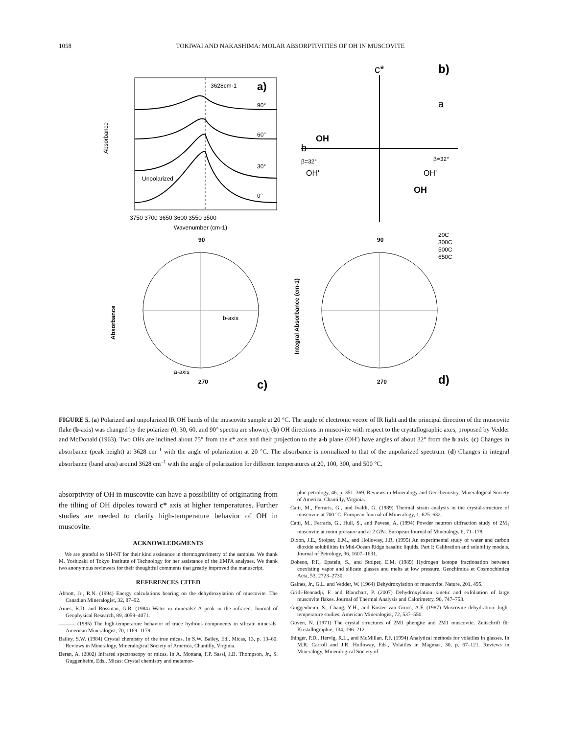1058 TOKIWAI AND NAKASHIMA: MOLAR ABSORPTIVITIES OF OH IN MUSCOVITE
3628cm-1
a)
90°
60°
30°
0°
Unpolarized
Wavenumber (cm-1)
Absorbance
3750 3700 3650 3600 3550 3500
c*
b)
a
b
OH
β=32°
OH'
β=32°
OH'
OH
90
a-axis
b-axis
c)
Absorbance
270
90
270
d)
20C
300C
500C
650C
Integral Absorbance (cm-1)
FIGURE 5. (a) Polarized and unpolarized IR OH bands of the muscovite sample at 20 °C. The angle of electronic vector of IR light and the principal direction of the muscovite flake (b-axis) was changed by the polarizer (0, 30, 60, and 90° spectra are shown). (b) OH directions in muscovite with respect to the crystallographic axes, proposed by Vedder and McDonald (1963). Two OHs are inclined about 75° from the c* axis and their projection to the a-b plane (OH′) have angles of about 32° from the b axis. (c) Changes in absorbance (peak height) at 3628 cm<sup>–1</sup> with the angle of polarization at 20 °C. The absorbance is normalized to that of the unpolarized spectrum. (d) Changes in integral absorbance (band area) around 3628 cm<sup>–1</sup> with the angle of polarization for different temperatures at 20, 100, 300, and 500 °C.
absorptivity of OH in muscovite can have a possibility of originating from the tilting of OH dipoles toward c* axis at higher temperatures. Further studies are needed to clarify high-temperature behavior of OH in muscovite.
ACKNOWLEDGMENTS
We are grateful to SII-NT for their kind assistance in thermogravimetry of the samples. We thank M. Yoshizaki of Tokyo Institute of Technology for her assistance of the EMPA analyses. We thank two anonymous reviewers for their thoughtful comments that greatly improved the manuscript.
REFERENCES CITED
Abbott, Jr., R.N. (1994) Energy calculations bearing on the dehydroxylation of muscovite. The Canadian Mineralogist, 32, 87–92.
Aines, R.D. and Rossman, G.R. (1984) Water in minerals? A peak in the infrared. Journal of Geophysical Research, 89, 4059–4071.
——— (1985) The high-temperature behavior of trace hydrous components in silicate minerals. American Mineralogist, 70, 1169–1179.
Bailey, S.W. (1984) Crystal chemistry of the true micas. In S.W. Bailey, Ed., Micas, 13, p. 13–60. Reviews in Mineralogy, Mineralogical Society of America, Chantilly, Virginia.
Beran, A. (2002) Infrared spectroscopy of micas. In A. Mottana, F.P. Sassi, J.B. Thompson, Jr., S. Guggenheim, Eds., Micas: Crystal chemistry and metamor-
phic petrology, 46, p. 351–369. Reviews in Mineralogy and Geochemistry, Mineralogical Society of America, Chantilly, Virginia.
Catti, M., Ferraris, G., and Ivaldi, G. (1989) Thermal strain analysis in the crystal-structure of muscovite at 700 °C. European Journal of Mineralogy, 1, 625–632.
Catti, M., Ferraris, G., Hull, S., and Pavese, A. (1994) Powder neutron diffraction study of 2M<sub>1</sub> muscovite at room pressure and at 2 GPa. European Journal of Mineralogy, 6, 71–178.
Dixon, J.E., Stolper, E.M., and Holloway, J.R. (1995) An experimental study of water and carbon dioxide solubilities in Mid-Ocean Ridge basaltic liquids. Part I: Calibration and solubility models. Journal of Petrology, 36, 1607–1631.
Dobson, P.F., Epstein, S., and Stolper, E.M. (1989) Hydrogen isotope fractionation between coexisting vapor and silicate glasses and melts at low pressure. Geochimica et Cosmochimica Acta, 53, 2723–2730.
Gaines, Jr., G.L. and Vedder, W. (1964) Dehydroxylation of muscovite. Nature, 201, 495.
Gridi-Bennadji, F. and Blanchart, P. (2007) Dehydroxylation kinetic and exfoliation of large muscovite flakes. Journal of Thermal Analysis and Calorimetry, 90, 747–753.
Guggenheim, S., Chang, Y-H., and Koster van Groos, A.F. (1987) Muscovite dehydration: high-temperature studies. American Mineralogist, 72, 537–550.
Güven, N. (1971) The crystal structures of 2M1 phengite and 2M1 muscovite. Zeitschrift für Kristallographie, 134, 196–212.
Ihinger, P.D., Hervig, R.L., and McMillan, P.F. (1994) Analytical methods for volatiles in glasses. In M.R. Carroll and J.R. Holloway, Eds., Volatiles in Magmas, 30, p. 67–121. Reviews in Mineralogy, Mineralogical Society of